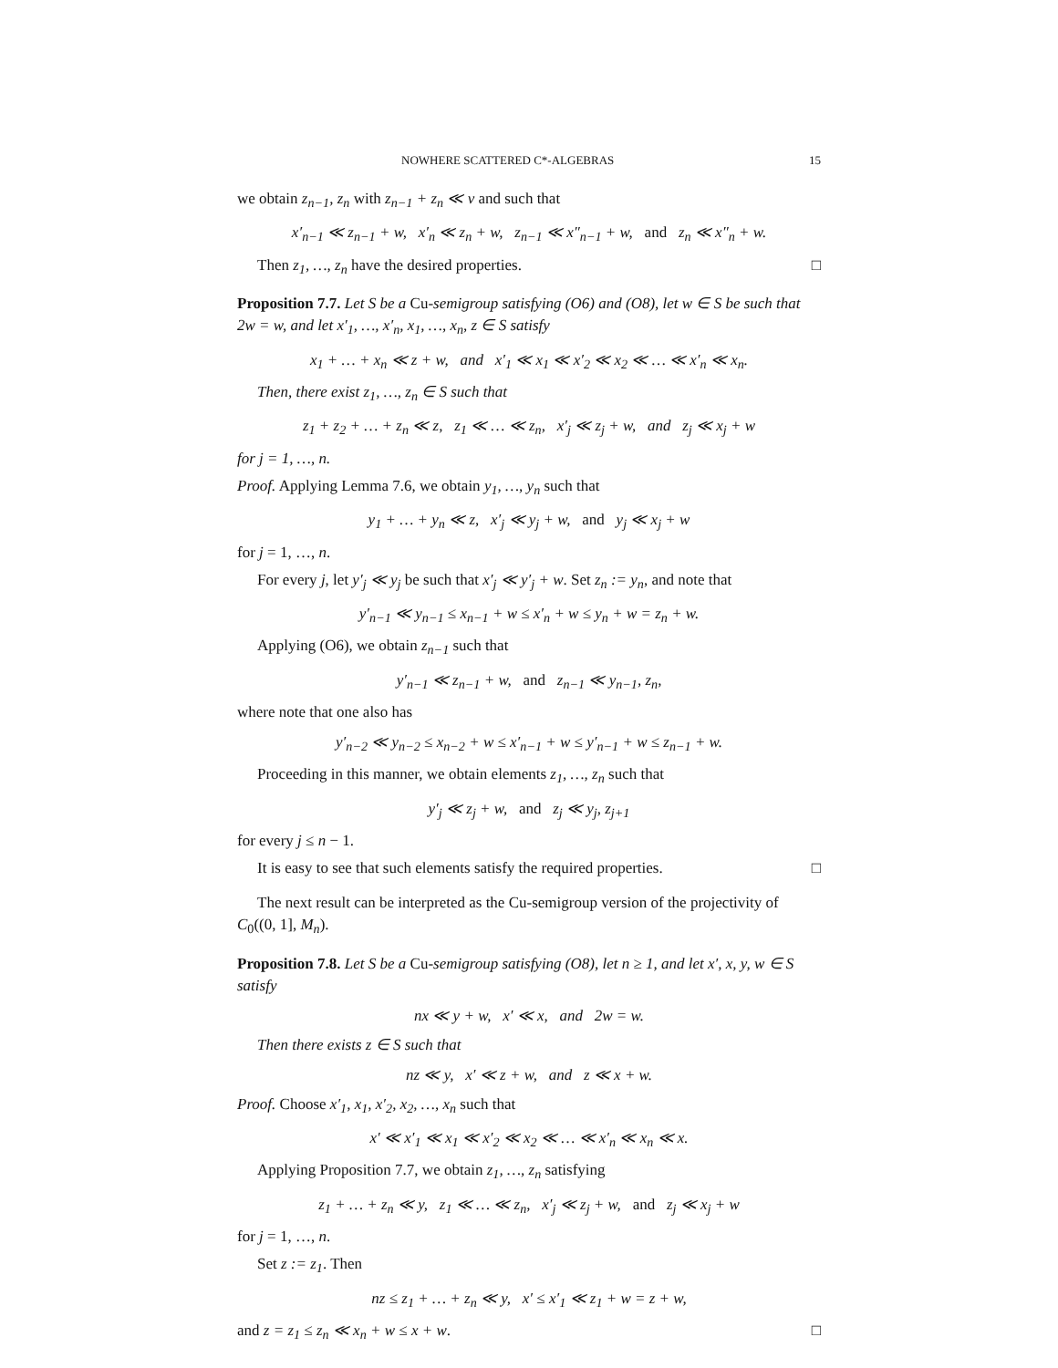NOWHERE SCATTERED C*-ALGEBRAS 15
we obtain z<sub>n−1</sub>, z<sub>n</sub> with z<sub>n−1</sub> + z<sub>n</sub> ≪ v and such that
x′<sub>n−1</sub> ≪ z<sub>n−1</sub> + w, x′<sub>n</sub> ≪ z<sub>n</sub> + w, z<sub>n−1</sub> ≪ x″<sub>n−1</sub> + w, and z<sub>n</sub> ≪ x″<sub>n</sub> + w.
Then z<sub>1</sub>, …, z<sub>n</sub> have the desired properties. □
Proposition 7.7. Let S be a Cu-semigroup satisfying (O6) and (O8), let w ∈ S be such that 2w = w, and let x′<sub>1</sub>, …, x′<sub>n</sub>, x<sub>1</sub>, …, x<sub>n</sub>, z ∈ S satisfy
x<sub>1</sub> + … + x<sub>n</sub> ≪ z + w, and x′<sub>1</sub> ≪ x<sub>1</sub> ≪ x′<sub>2</sub> ≪ x<sub>2</sub> ≪ … ≪ x′<sub>n</sub> ≪ x<sub>n</sub>.
Then, there exist z<sub>1</sub>, …, z<sub>n</sub> ∈ S such that
z<sub>1</sub> + z<sub>2</sub> + … + z<sub>n</sub> ≪ z, z<sub>1</sub> ≪ … ≪ z<sub>n</sub>, x′<sub>j</sub> ≪ z<sub>j</sub> + w, and z<sub>j</sub> ≪ x<sub>j</sub> + w
for j = 1, …, n.
Proof. Applying Lemma 7.6, we obtain y<sub>1</sub>, …, y<sub>n</sub> such that
y<sub>1</sub> + … + y<sub>n</sub> ≪ z, x′<sub>j</sub> ≪ y<sub>j</sub> + w, and y<sub>j</sub> ≪ x<sub>j</sub> + w
for j = 1, …, n.
For every j, let y′<sub>j</sub> ≪ y<sub>j</sub> be such that x′<sub>j</sub> ≪ y′<sub>j</sub> + w. Set z<sub>n</sub> := y<sub>n</sub>, and note that
y′<sub>n−1</sub> ≪ y<sub>n−1</sub> ≤ x<sub>n−1</sub> + w ≤ x′<sub>n</sub> + w ≤ y<sub>n</sub> + w = z<sub>n</sub> + w.
Applying (O6), we obtain z<sub>n−1</sub> such that
y′<sub>n−1</sub> ≪ z<sub>n−1</sub> + w, and z<sub>n−1</sub> ≪ y<sub>n−1</sub>, z<sub>n</sub>,
where note that one also has
y′<sub>n−2</sub> ≪ y<sub>n−2</sub> ≤ x<sub>n−2</sub> + w ≤ x′<sub>n−1</sub> + w ≤ y′<sub>n−1</sub> + w ≤ z<sub>n−1</sub> + w.
Proceeding in this manner, we obtain elements z<sub>1</sub>, …, z<sub>n</sub> such that
y′<sub>j</sub> ≪ z<sub>j</sub> + w, and z<sub>j</sub> ≪ y<sub>j</sub>, z<sub>j+1</sub>
for every j ≤ n − 1.
It is easy to see that such elements satisfy the required properties. □
The next result can be interpreted as the Cu-semigroup version of the projectivity of C<sub>0</sub>((0, 1], M<sub>n</sub>).
Proposition 7.8. Let S be a Cu-semigroup satisfying (O8), let n ≥ 1, and let x′, x, y, w ∈ S satisfy
nx ≪ y + w, x′ ≪ x, and 2w = w.
Then there exists z ∈ S such that
nz ≪ y, x′ ≪ z + w, and z ≪ x + w.
Proof. Choose x′<sub>1</sub>, x<sub>1</sub>, x′<sub>2</sub>, x<sub>2</sub>, …, x<sub>n</sub> such that
x′ ≪ x′<sub>1</sub> ≪ x<sub>1</sub> ≪ x′<sub>2</sub> ≪ x<sub>2</sub> ≪ … ≪ x′<sub>n</sub> ≪ x<sub>n</sub> ≪ x.
Applying Proposition 7.7, we obtain z<sub>1</sub>, …, z<sub>n</sub> satisfying
z<sub>1</sub> + … + z<sub>n</sub> ≪ y, z<sub>1</sub> ≪ … ≪ z<sub>n</sub>, x′<sub>j</sub> ≪ z<sub>j</sub> + w, and z<sub>j</sub> ≪ x<sub>j</sub> + w
for j = 1, …, n.
Set z := z<sub>1</sub>. Then
nz ≤ z<sub>1</sub> + … + z<sub>n</sub> ≪ y, x′ ≤ x′<sub>1</sub> ≪ z<sub>1</sub> + w = z + w,
and z = z<sub>1</sub> ≤ z<sub>n</sub> ≪ x<sub>n</sub> + w ≤ x + w. □